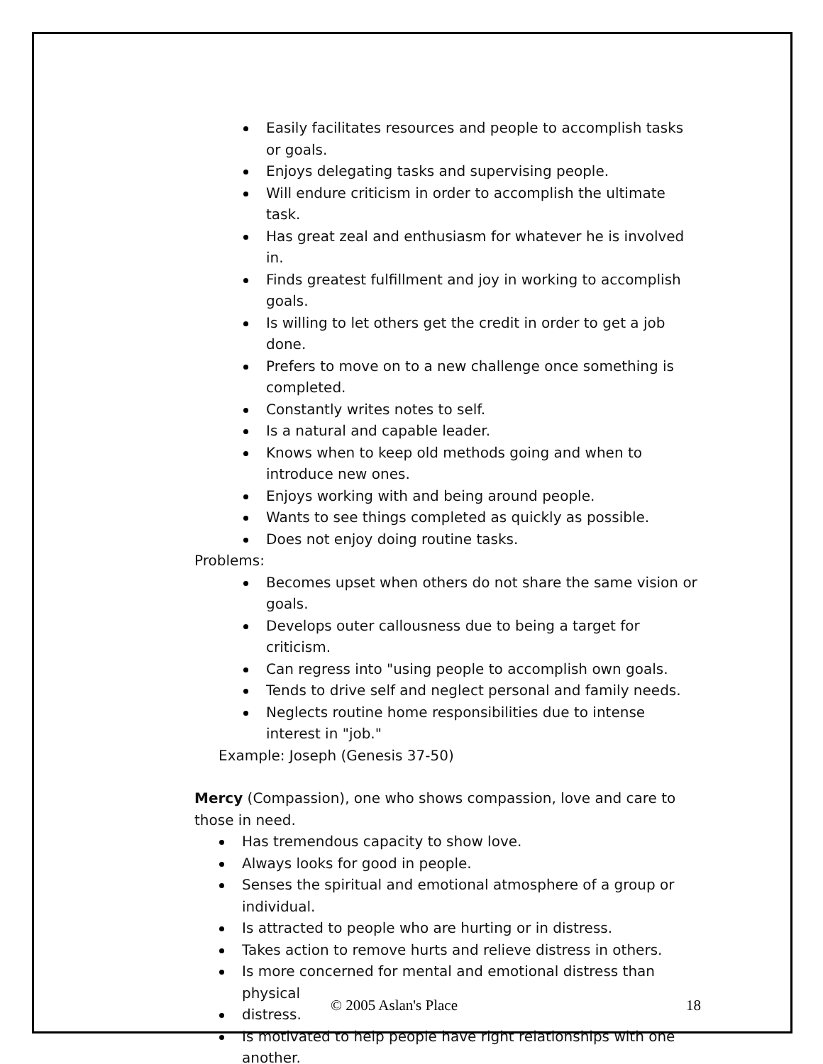Easily facilitates resources and people to accomplish tasks or goals.
Enjoys delegating tasks and supervising people.
Will endure criticism in order to accomplish the ultimate task.
Has great zeal and enthusiasm for whatever he is involved in.
Finds greatest fulfillment and joy in working to accomplish goals.
Is willing to let others get the credit in order to get a job done.
Prefers to move on to a new challenge once something is completed.
Constantly writes notes to self.
Is a natural and capable leader.
Knows when to keep old methods going and when to introduce new ones.
Enjoys working with and being around people.
Wants to see things completed as quickly as possible.
Does not enjoy doing routine tasks.
Problems:
Becomes upset when others do not share the same vision or goals.
Develops outer callousness due to being a target for criticism.
Can regress into "using people to accomplish own goals.
Tends to drive self and neglect personal and family needs.
Neglects routine home responsibilities due to intense interest in "job."
Example: Joseph (Genesis 37-50)
Mercy (Compassion), one who shows compassion, love and care to those in need.
Has tremendous capacity to show love.
Always looks for good in people.
Senses the spiritual and emotional atmosphere of a group or individual.
Is attracted to people who are hurting or in distress.
Takes action to remove hurts and relieve distress in others.
Is more concerned for mental and emotional distress than physical
distress.
Is motivated to help people have right relationships with one another.
© 2005 Aslan's Place 18